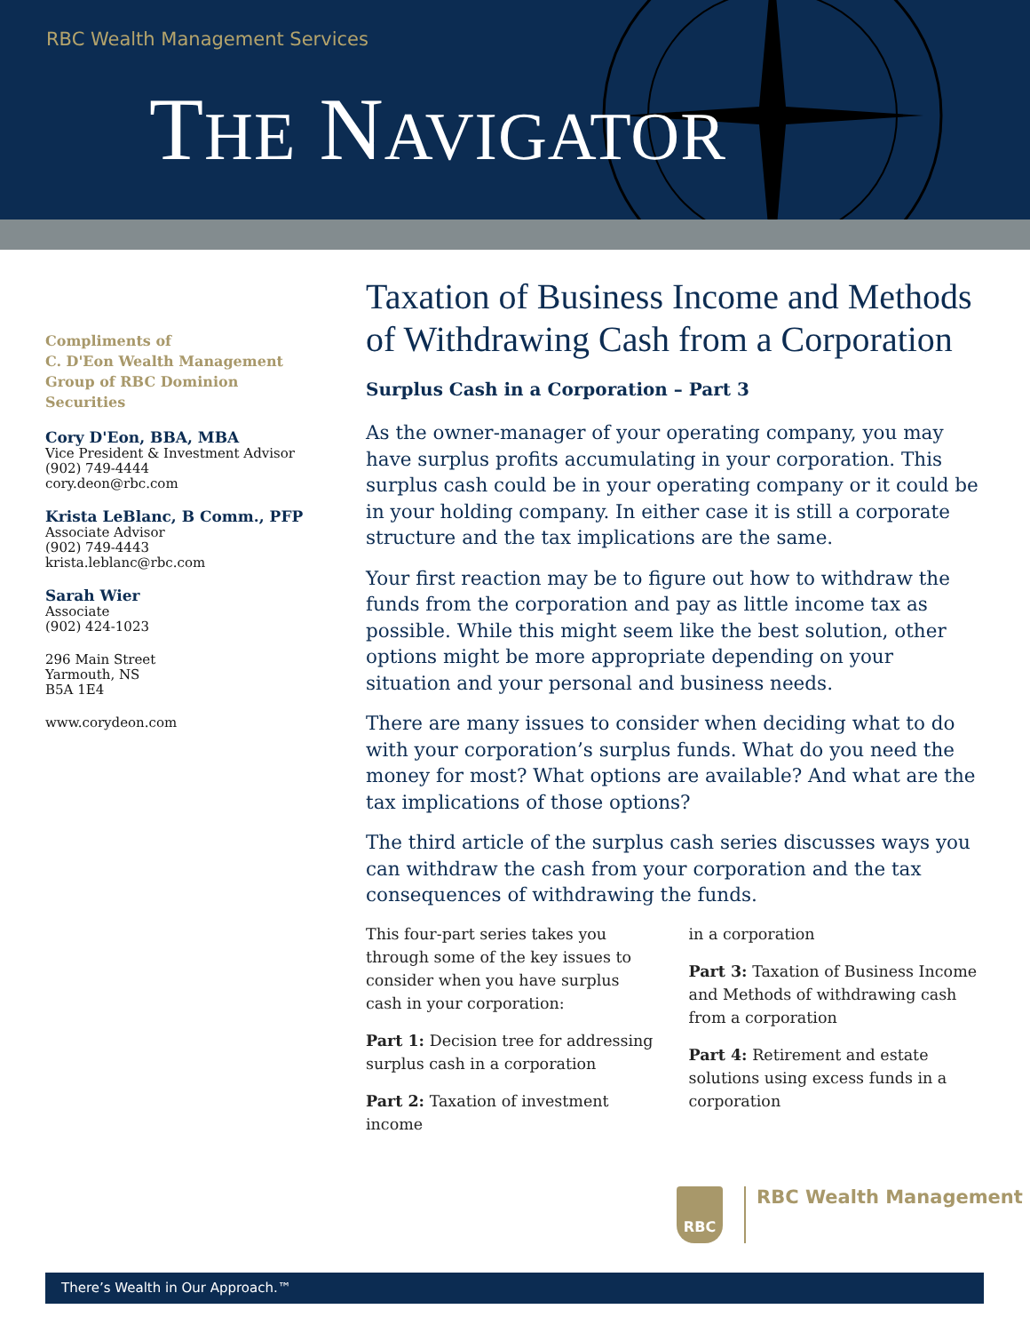RBC Wealth Management Services
THE NAVIGATOR
Compliments of
C. D'Eon Wealth Management
Group of RBC Dominion
Securities
Cory D'Eon, BBA, MBA
Vice President & Investment Advisor
(902) 749-4444
cory.deon@rbc.com
Krista LeBlanc, B Comm., PFP
Associate Advisor
(902) 749-4443
krista.leblanc@rbc.com
Sarah Wier
Associate
(902) 424-1023
296 Main Street
Yarmouth, NS
B5A 1E4
www.corydeon.com
Taxation of Business Income and Methods of Withdrawing Cash from a Corporation
Surplus Cash in a Corporation – Part 3
As the owner-manager of your operating company, you may have surplus profits accumulating in your corporation. This surplus cash could be in your operating company or it could be in your holding company. In either case it is still a corporate structure and the tax implications are the same.
Your first reaction may be to figure out how to withdraw the funds from the corporation and pay as little income tax as possible. While this might seem like the best solution, other options might be more appropriate depending on your situation and your personal and business needs.
There are many issues to consider when deciding what to do with your corporation’s surplus funds. What do you need the money for most? What options are available? And what are the tax implications of those options?
The third article of the surplus cash series discusses ways you can withdraw the cash from your corporation and the tax consequences of withdrawing the funds.
This four-part series takes you through some of the key issues to consider when you have surplus cash in your corporation:
Part 1: Decision tree for addressing surplus cash in a corporation
Part 2: Taxation of investment income
in a corporation
Part 3: Taxation of Business Income and Methods of withdrawing cash from a corporation
Part 4: Retirement and estate solutions using excess funds in a corporation
RBC
RBC Wealth Management
There’s Wealth in Our Approach.™